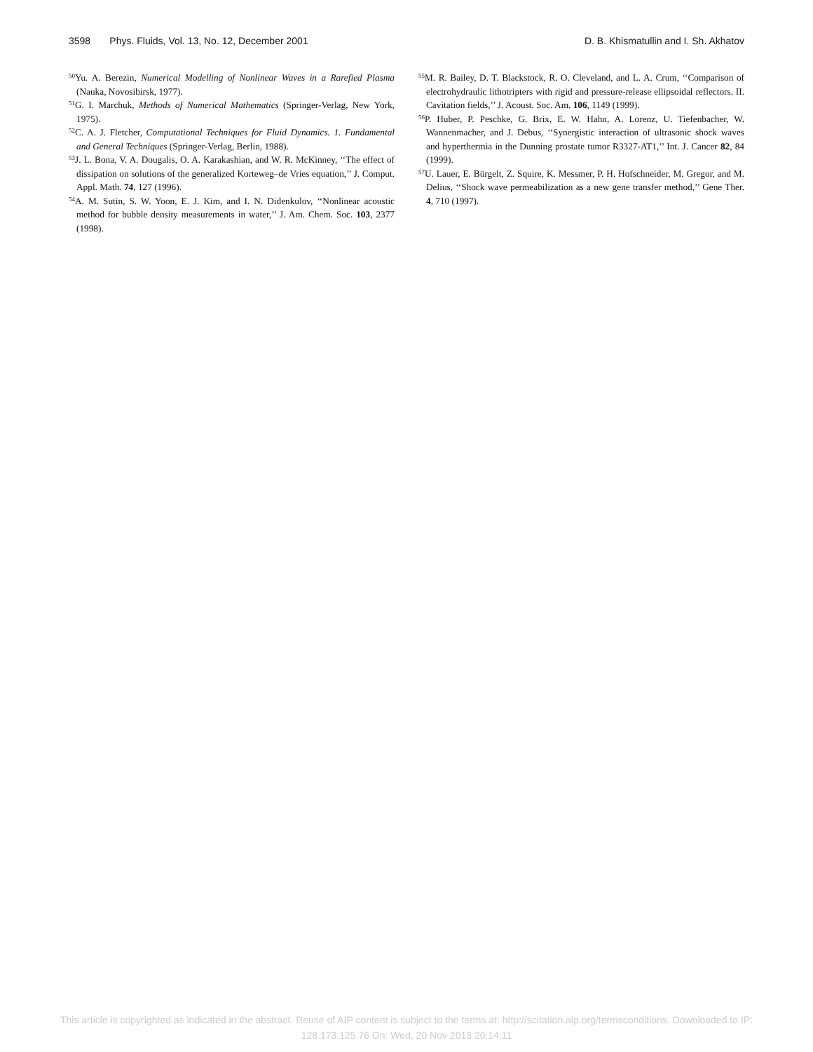3598 Phys. Fluids, Vol. 13, No. 12, December 2001 D. B. Khismatullin and I. Sh. Akhatov
<sup>50</sup> Yu. A. Berezin, Numerical Modelling of Nonlinear Waves in a Rarefied Plasma (Nauka, Novosibirsk, 1977).
<sup>51</sup> G. I. Marchuk, Methods of Numerical Mathematics (Springer-Verlag, New York, 1975).
<sup>52</sup>C. A. J. Fletcher, Computational Techniques for Fluid Dynamics. 1. Fundamental and General Techniques (Springer-Verlag, Berlin, 1988).
<sup>53</sup> J. L. Bona, V. A. Dougalis, O. A. Karakashian, and W. R. McKinney, ‘‘The effect of dissipation on solutions of the generalized Korteweg–de Vries equation,’’ J. Comput. Appl. Math. 74, 127 (1996).
<sup>54</sup> A. M. Sutin, S. W. Yoon, E. J. Kim, and I. N. Didenkulov, ‘‘Nonlinear acoustic method for bubble density measurements in water,’’ J. Am. Chem. Soc. 103, 2377 (1998).
<sup>55</sup> M. R. Bailey, D. T. Blackstock, R. O. Cleveland, and L. A. Crum, ‘‘Comparison of electrohydraulic lithotripters with rigid and pressure-release ellipsoidal reflectors. II. Cavitation fields,’’ J. Acoust. Soc. Am. 106, 1149 (1999).
<sup>56</sup>P. Huber, P. Peschke, G. Brix, E. W. Hahn, A. Lorenz, U. Tiefenbacher, W. Wannenmacher, and J. Debus, ‘‘Synergistic interaction of ultrasonic shock waves and hyperthermia in the Dunning prostate tumor R3327-AT1,’’ Int. J. Cancer 82, 84 (1999).
<sup>57</sup> U. Lauer, E. Bürgelt, Z. Squire, K. Messmer, P. H. Hofschneider, M. Gregor, and M. Delius, ‘‘Shock wave permeabilization as a new gene transfer method,’’ Gene Ther. 4, 710 (1997).
This article is copyrighted as indicated in the abstract. Reuse of AIP content is subject to the terms at: http://scitation.aip.org/termsconditions. Downloaded to IP:
128.173.125.76 On: Wed, 20 Nov 2013 20:14:11